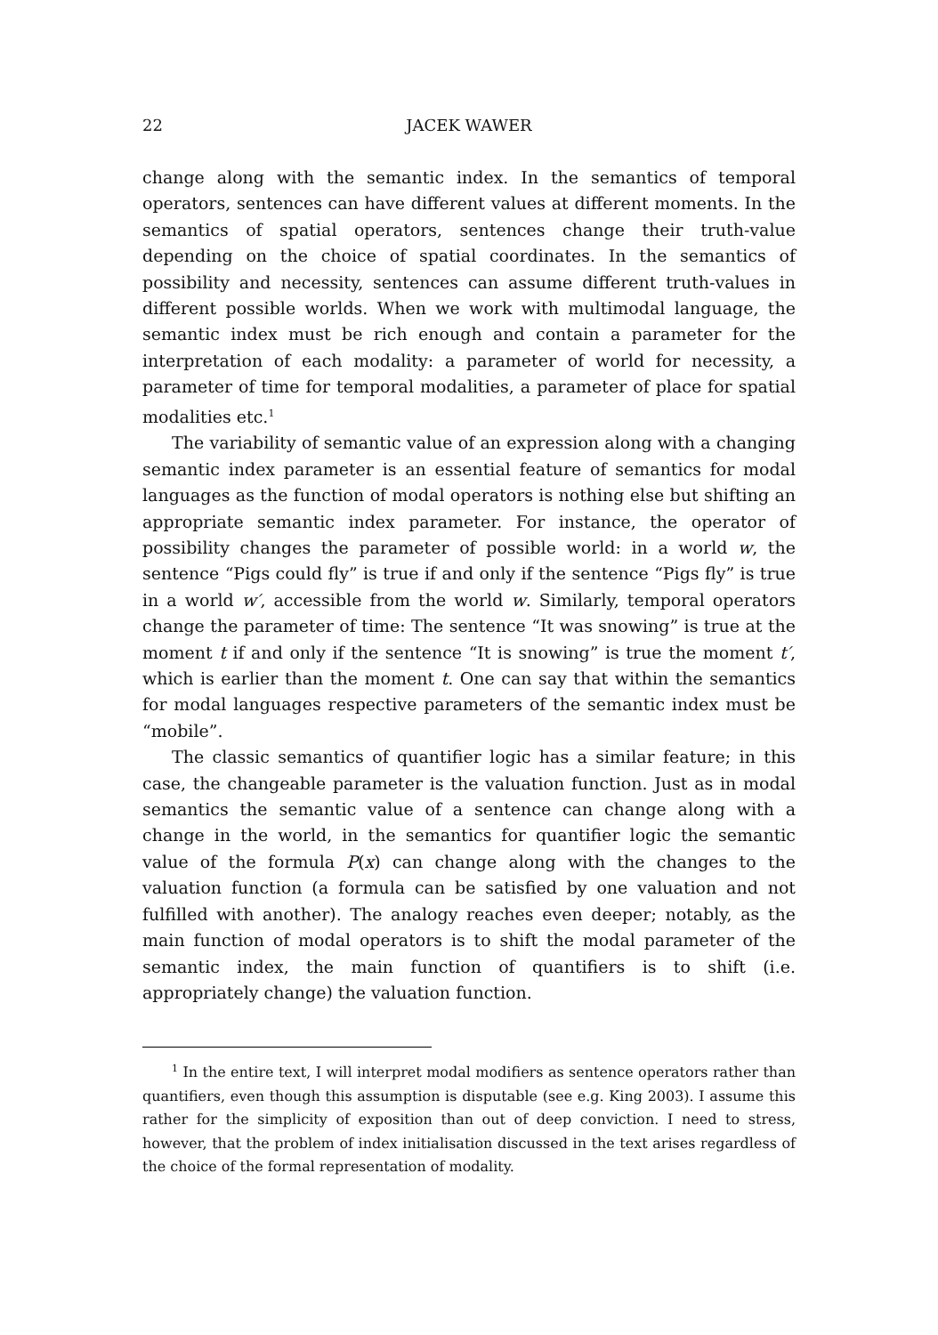22 JACEK WAWER
change along with the semantic index. In the semantics of temporal operators, sentences can have different values at different moments. In the semantics of spatial operators, sentences change their truth-value depending on the choice of spatial coordinates. In the semantics of possibility and necessity, sentences can assume different truth-values in different possible worlds. When we work with multimodal language, the semantic index must be rich enough and contain a parameter for the interpretation of each modality: a parameter of world for necessity, a parameter of time for temporal modalities, a parameter of place for spatial modalities etc.<sup>1</sup>
The variability of semantic value of an expression along with a changing semantic index parameter is an essential feature of semantics for modal languages as the function of modal operators is nothing else but shifting an appropriate semantic index parameter. For instance, the operator of possibility changes the parameter of possible world: in a world w, the sentence “Pigs could fly” is true if and only if the sentence “Pigs fly” is true in a world w′, accessible from the world w. Similarly, temporal operators change the parameter of time: The sentence “It was snowing” is true at the moment t if and only if the sentence “It is snowing” is true the moment t′, which is earlier than the moment t. One can say that within the semantics for modal languages respective parameters of the semantic index must be “mobile”.
The classic semantics of quantifier logic has a similar feature; in this case, the changeable parameter is the valuation function. Just as in modal semantics the semantic value of a sentence can change along with a change in the world, in the semantics for quantifier logic the semantic value of the formula P(x) can change along with the changes to the valuation function (a formula can be satisfied by one valuation and not fulfilled with another). The analogy reaches even deeper; notably, as the main function of modal operators is to shift the modal parameter of the semantic index, the main function of quantifiers is to shift (i.e. appropriately change) the valuation function.
<sup>1</sup> In the entire text, I will interpret modal modifiers as sentence operators rather than quantifiers, even though this assumption is disputable (see e.g. King 2003). I assume this rather for the simplicity of exposition than out of deep conviction. I need to stress, however, that the problem of index initialisation discussed in the text arises regardless of the choice of the formal representation of modality.